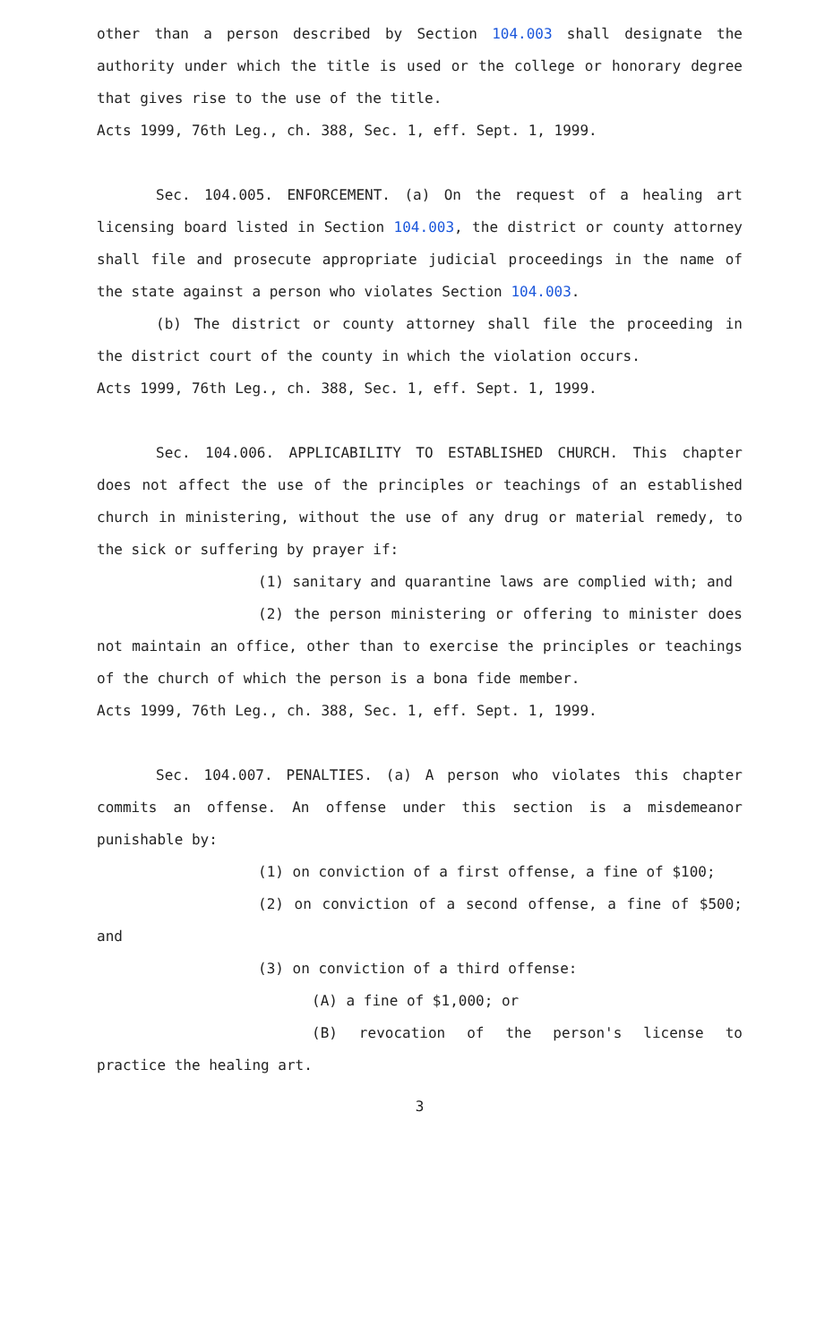other than a person described by Section 104.003 shall designate the authority under which the title is used or the college or honorary degree that gives rise to the use of the title.
Acts 1999, 76th Leg., ch. 388, Sec. 1, eff. Sept. 1, 1999.
Sec. 104.005. ENFORCEMENT. (a) On the request of a healing art licensing board listed in Section 104.003, the district or county attorney shall file and prosecute appropriate judicial proceedings in the name of the state against a person who violates Section 104.003.
(b) The district or county attorney shall file the proceeding in the district court of the county in which the violation occurs.
Acts 1999, 76th Leg., ch. 388, Sec. 1, eff. Sept. 1, 1999.
Sec. 104.006. APPLICABILITY TO ESTABLISHED CHURCH. This chapter does not affect the use of the principles or teachings of an established church in ministering, without the use of any drug or material remedy, to the sick or suffering by prayer if:
(1) sanitary and quarantine laws are complied with; and
(2) the person ministering or offering to minister does not maintain an office, other than to exercise the principles or teachings of the church of which the person is a bona fide member.
Acts 1999, 76th Leg., ch. 388, Sec. 1, eff. Sept. 1, 1999.
Sec. 104.007. PENALTIES. (a) A person who violates this chapter commits an offense. An offense under this section is a misdemeanor punishable by:
(1) on conviction of a first offense, a fine of $100;
(2) on conviction of a second offense, a fine of $500; and
(3) on conviction of a third offense:
(A) a fine of $1,000; or
(B) revocation of the person's license to practice the healing art.
3